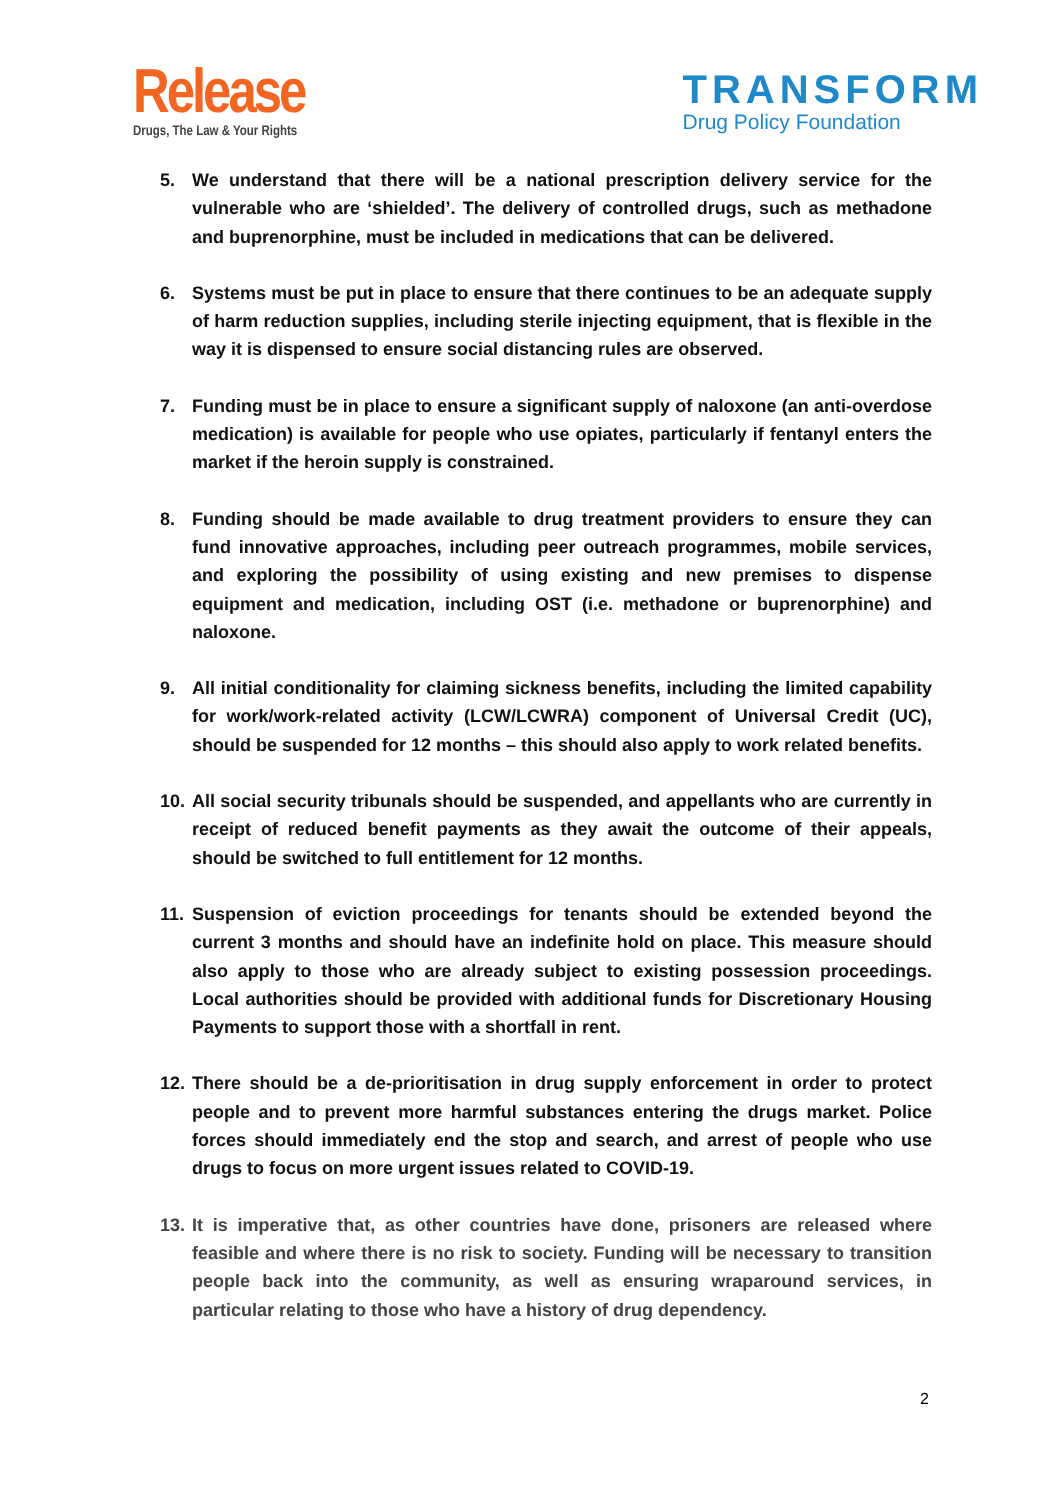Release
Drugs, The Law & Your Rights
TRANSFORM
Drug Policy Foundation
5. We understand that there will be a national prescription delivery service for the vulnerable who are ‘shielded’. The delivery of controlled drugs, such as methadone and buprenorphine, must be included in medications that can be delivered.
6. Systems must be put in place to ensure that there continues to be an adequate supply of harm reduction supplies, including sterile injecting equipment, that is flexible in the way it is dispensed to ensure social distancing rules are observed.
7. Funding must be in place to ensure a significant supply of naloxone (an anti-overdose medication) is available for people who use opiates, particularly if fentanyl enters the market if the heroin supply is constrained.
8. Funding should be made available to drug treatment providers to ensure they can fund innovative approaches, including peer outreach programmes, mobile services, and exploring the possibility of using existing and new premises to dispense equipment and medication, including OST (i.e. methadone or buprenorphine) and naloxone.
9. All initial conditionality for claiming sickness benefits, including the limited capability for work/work-related activity (LCW/LCWRA) component of Universal Credit (UC), should be suspended for 12 months – this should also apply to work related benefits.
10. All social security tribunals should be suspended, and appellants who are currently in receipt of reduced benefit payments as they await the outcome of their appeals, should be switched to full entitlement for 12 months.
11. Suspension of eviction proceedings for tenants should be extended beyond the current 3 months and should have an indefinite hold on place. This measure should also apply to those who are already subject to existing possession proceedings. Local authorities should be provided with additional funds for Discretionary Housing Payments to support those with a shortfall in rent.
12. There should be a de-prioritisation in drug supply enforcement in order to protect people and to prevent more harmful substances entering the drugs market. Police forces should immediately end the stop and search, and arrest of people who use drugs to focus on more urgent issues related to COVID-19.
13. It is imperative that, as other countries have done, prisoners are released where feasible and where there is no risk to society. Funding will be necessary to transition people back into the community, as well as ensuring wraparound services, in particular relating to those who have a history of drug dependency.
2